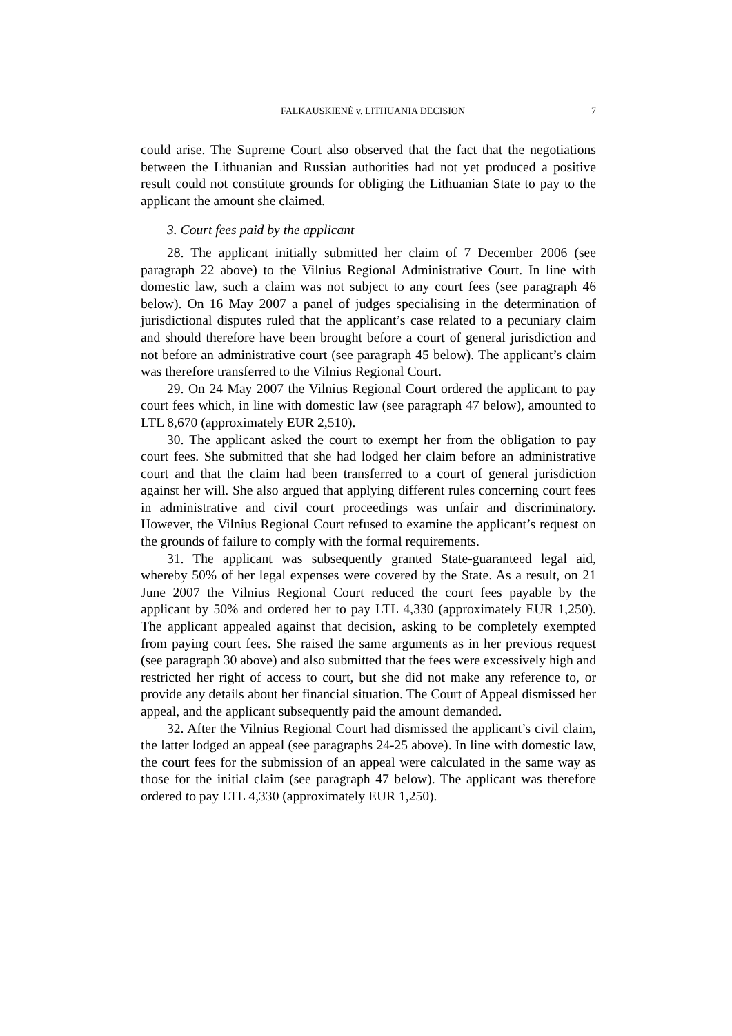FALKAUSKIENĖ v. LITHUANIA DECISION 7
could arise. The Supreme Court also observed that the fact that the negotiations between the Lithuanian and Russian authorities had not yet produced a positive result could not constitute grounds for obliging the Lithuanian State to pay to the applicant the amount she claimed.
3. Court fees paid by the applicant
28. The applicant initially submitted her claim of 7 December 2006 (see paragraph 22 above) to the Vilnius Regional Administrative Court. In line with domestic law, such a claim was not subject to any court fees (see paragraph 46 below). On 16 May 2007 a panel of judges specialising in the determination of jurisdictional disputes ruled that the applicant’s case related to a pecuniary claim and should therefore have been brought before a court of general jurisdiction and not before an administrative court (see paragraph 45 below). The applicant’s claim was therefore transferred to the Vilnius Regional Court.
29. On 24 May 2007 the Vilnius Regional Court ordered the applicant to pay court fees which, in line with domestic law (see paragraph 47 below), amounted to LTL 8,670 (approximately EUR 2,510).
30. The applicant asked the court to exempt her from the obligation to pay court fees. She submitted that she had lodged her claim before an administrative court and that the claim had been transferred to a court of general jurisdiction against her will. She also argued that applying different rules concerning court fees in administrative and civil court proceedings was unfair and discriminatory. However, the Vilnius Regional Court refused to examine the applicant’s request on the grounds of failure to comply with the formal requirements.
31. The applicant was subsequently granted State-guaranteed legal aid, whereby 50% of her legal expenses were covered by the State. As a result, on 21 June 2007 the Vilnius Regional Court reduced the court fees payable by the applicant by 50% and ordered her to pay LTL 4,330 (approximately EUR 1,250). The applicant appealed against that decision, asking to be completely exempted from paying court fees. She raised the same arguments as in her previous request (see paragraph 30 above) and also submitted that the fees were excessively high and restricted her right of access to court, but she did not make any reference to, or provide any details about her financial situation. The Court of Appeal dismissed her appeal, and the applicant subsequently paid the amount demanded.
32. After the Vilnius Regional Court had dismissed the applicant’s civil claim, the latter lodged an appeal (see paragraphs 24-25 above). In line with domestic law, the court fees for the submission of an appeal were calculated in the same way as those for the initial claim (see paragraph 47 below). The applicant was therefore ordered to pay LTL 4,330 (approximately EUR 1,250).